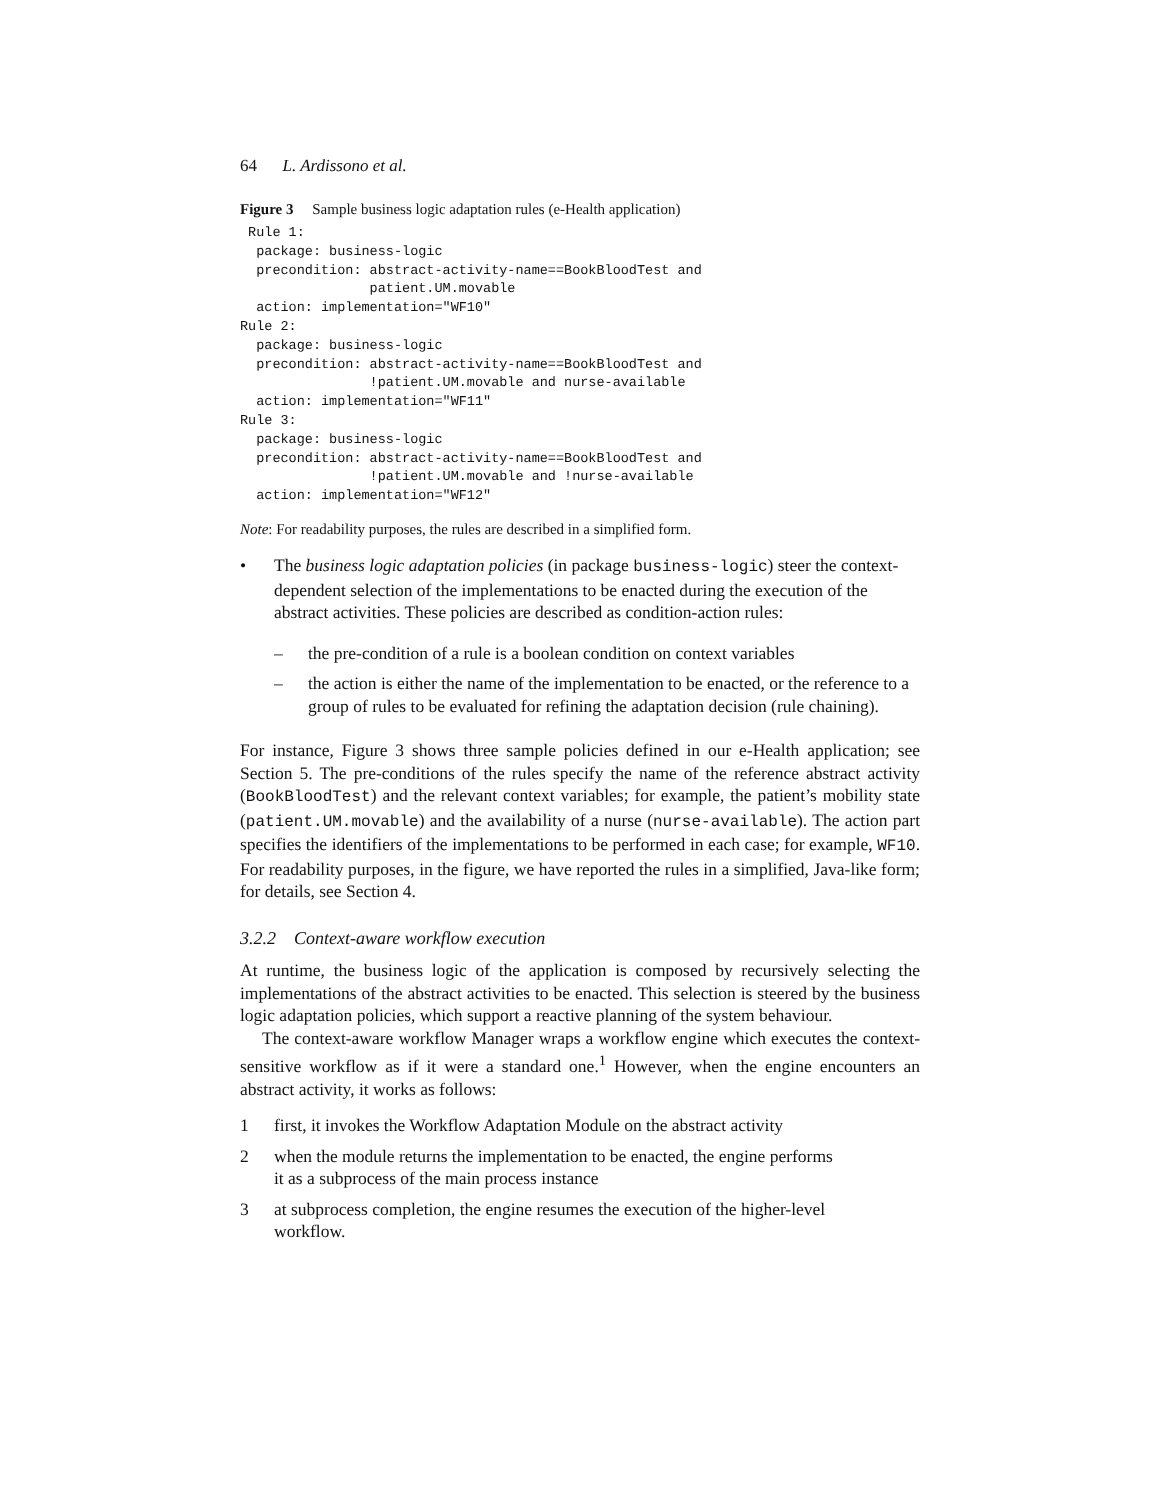64 L. Ardissono et al.
Figure 3 Sample business logic adaptation rules (e-Health application)
 Rule 1:
  package: business-logic
  precondition: abstract-activity-name==BookBloodTest and
                patient.UM.movable
  action: implementation="WF10"
Rule 2:
  package: business-logic
  precondition: abstract-activity-name==BookBloodTest and
                !patient.UM.movable and nurse-available
  action: implementation="WF11"
Rule 3:
  package: business-logic
  precondition: abstract-activity-name==BookBloodTest and
                !patient.UM.movable and !nurse-available
  action: implementation="WF12"
Note: For readability purposes, the rules are described in a simplified form.
• The business logic adaptation policies (in package business-logic) steer the context-dependent selection of the implementations to be enacted during the execution of the abstract activities. These policies are described as condition-action rules:
– the pre-condition of a rule is a boolean condition on context variables
– the action is either the name of the implementation to be enacted, or the reference to a group of rules to be evaluated for refining the adaptation decision (rule chaining).
For instance, Figure 3 shows three sample policies defined in our e-Health application; see Section 5. The pre-conditions of the rules specify the name of the reference abstract activity (BookBloodTest) and the relevant context variables; for example, the patient’s mobility state (patient.UM.movable) and the availability of a nurse (nurse-available). The action part specifies the identifiers of the implementations to be performed in each case; for example, WF10. For readability purposes, in the figure, we have reported the rules in a simplified, Java-like form; for details, see Section 4.
3.2.2 Context-aware workflow execution
At runtime, the business logic of the application is composed by recursively selecting the implementations of the abstract activities to be enacted. This selection is steered by the business logic adaptation policies, which support a reactive planning of the system behaviour.
The context-aware workflow Manager wraps a workflow engine which executes the context-sensitive workflow as if it were a standard one.<sup>1</sup> However, when the engine encounters an abstract activity, it works as follows:
1 first, it invokes the Workflow Adaptation Module on the abstract activity
2 when the module returns the implementation to be enacted, the engine performs
it as a subprocess of the main process instance
3 at subprocess completion, the engine resumes the execution of the higher-level
workflow.